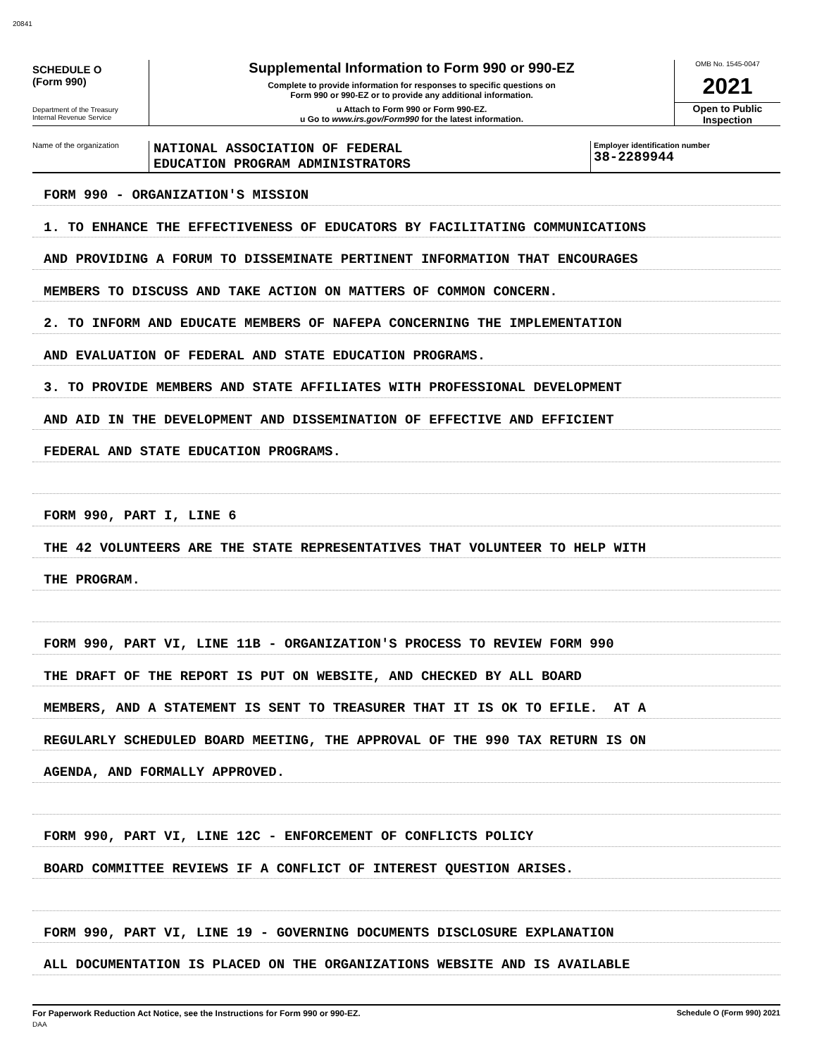20841
SCHEDULE O
(Form 990)
Department of the Treasury
Internal Revenue Service
Supplemental Information to Form 990 or 990-EZ
Complete to provide information for responses to specific questions on
Form 990 or 990-EZ or to provide any additional information.
u Attach to Form 990 or Form 990-EZ.
u Go to www.irs.gov/Form990 for the latest information.
OMB No. 1545-0047
2021
Open to Public
Inspection
Name of the organization
NATIONAL ASSOCIATION OF FEDERAL
EDUCATION PROGRAM ADMINISTRATORS
Employer identification number
38-2289944
FORM 990 - ORGANIZATION'S MISSION
1. TO ENHANCE THE EFFECTIVENESS OF EDUCATORS BY FACILITATING COMMUNICATIONS
AND PROVIDING A FORUM TO DISSEMINATE PERTINENT INFORMATION THAT ENCOURAGES
MEMBERS TO DISCUSS AND TAKE ACTION ON MATTERS OF COMMON CONCERN.
2. TO INFORM AND EDUCATE MEMBERS OF NAFEPA CONCERNING THE IMPLEMENTATION
AND EVALUATION OF FEDERAL AND STATE EDUCATION PROGRAMS.
3. TO PROVIDE MEMBERS AND STATE AFFILIATES WITH PROFESSIONAL DEVELOPMENT
AND AID IN THE DEVELOPMENT AND DISSEMINATION OF EFFECTIVE AND EFFICIENT
FEDERAL AND STATE EDUCATION PROGRAMS.
FORM 990, PART I, LINE 6
THE 42 VOLUNTEERS ARE THE STATE REPRESENTATIVES THAT VOLUNTEER TO HELP WITH
THE PROGRAM.
FORM 990, PART VI, LINE 11B - ORGANIZATION'S PROCESS TO REVIEW FORM 990
THE DRAFT OF THE REPORT IS PUT ON WEBSITE, AND CHECKED BY ALL BOARD
MEMBERS, AND A STATEMENT IS SENT TO TREASURER THAT IT IS OK TO EFILE. AT A
REGULARLY SCHEDULED BOARD MEETING, THE APPROVAL OF THE 990 TAX RETURN IS ON
AGENDA, AND FORMALLY APPROVED.
FORM 990, PART VI, LINE 12C - ENFORCEMENT OF CONFLICTS POLICY
BOARD COMMITTEE REVIEWS IF A CONFLICT OF INTEREST QUESTION ARISES.
FORM 990, PART VI, LINE 19 - GOVERNING DOCUMENTS DISCLOSURE EXPLANATION
ALL DOCUMENTATION IS PLACED ON THE ORGANIZATIONS WEBSITE AND IS AVAILABLE
For Paperwork Reduction Act Notice, see the Instructions for Form 990 or 990-EZ. Schedule O (Form 990) 2021
DAA